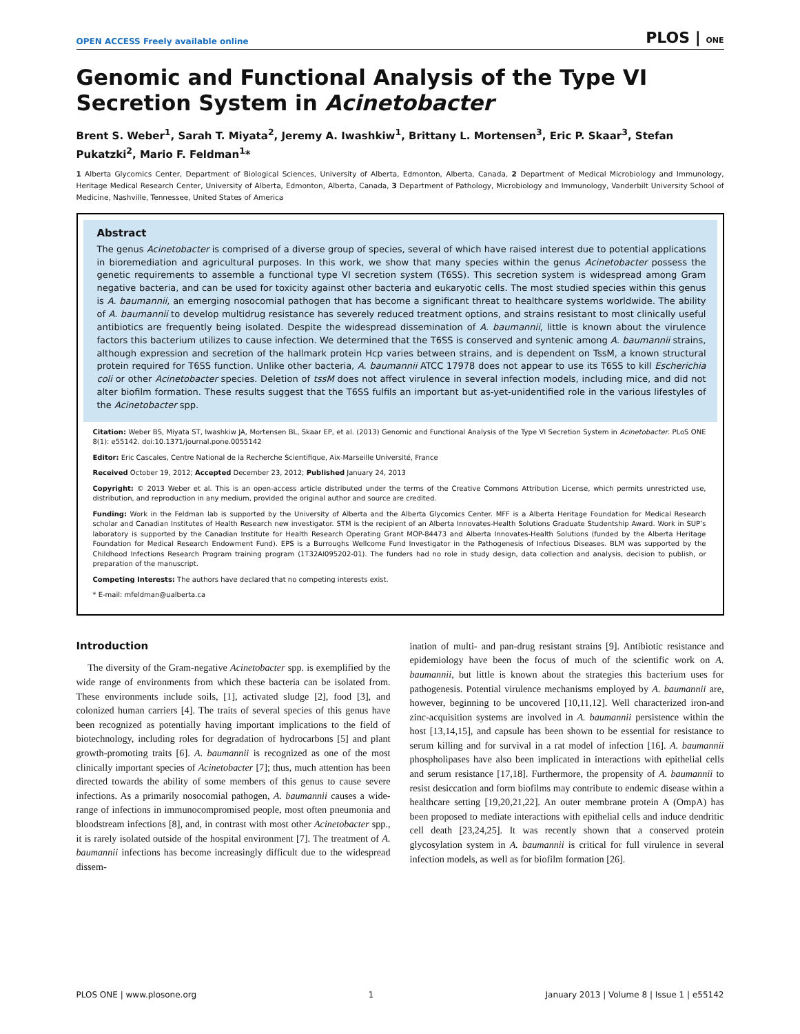OPEN ACCESS Freely available online PLOS | ONE
Genomic and Functional Analysis of the Type VI Secretion System in Acinetobacter
Brent S. Weber<sup>1</sup>, Sarah T. Miyata<sup>2</sup>, Jeremy A. Iwashkiw<sup>1</sup>, Brittany L. Mortensen<sup>3</sup>, Eric P. Skaar<sup>3</sup>, Stefan Pukatzki<sup>2</sup>, Mario F. Feldman<sup>1</sup>*
1 Alberta Glycomics Center, Department of Biological Sciences, University of Alberta, Edmonton, Alberta, Canada, 2 Department of Medical Microbiology and Immunology, Heritage Medical Research Center, University of Alberta, Edmonton, Alberta, Canada, 3 Department of Pathology, Microbiology and Immunology, Vanderbilt University School of Medicine, Nashville, Tennessee, United States of America
Abstract
The genus Acinetobacter is comprised of a diverse group of species, several of which have raised interest due to potential applications in bioremediation and agricultural purposes. In this work, we show that many species within the genus Acinetobacter possess the genetic requirements to assemble a functional type VI secretion system (T6SS). This secretion system is widespread among Gram negative bacteria, and can be used for toxicity against other bacteria and eukaryotic cells. The most studied species within this genus is A. baumannii, an emerging nosocomial pathogen that has become a significant threat to healthcare systems worldwide. The ability of A. baumannii to develop multidrug resistance has severely reduced treatment options, and strains resistant to most clinically useful antibiotics are frequently being isolated. Despite the widespread dissemination of A. baumannii, little is known about the virulence factors this bacterium utilizes to cause infection. We determined that the T6SS is conserved and syntenic among A. baumannii strains, although expression and secretion of the hallmark protein Hcp varies between strains, and is dependent on TssM, a known structural protein required for T6SS function. Unlike other bacteria, A. baumannii ATCC 17978 does not appear to use its T6SS to kill Escherichia coli or other Acinetobacter species. Deletion of tssM does not affect virulence in several infection models, including mice, and did not alter biofilm formation. These results suggest that the T6SS fulfils an important but as-yet-unidentified role in the various lifestyles of the Acinetobacter spp.
Citation: Weber BS, Miyata ST, Iwashkiw JA, Mortensen BL, Skaar EP, et al. (2013) Genomic and Functional Analysis of the Type VI Secretion System in Acinetobacter. PLoS ONE 8(1): e55142. doi:10.1371/journal.pone.0055142
Editor: Eric Cascales, Centre National de la Recherche Scientifique, Aix-Marseille Université, France
Received October 19, 2012; Accepted December 23, 2012; Published January 24, 2013
Copyright: © 2013 Weber et al. This is an open-access article distributed under the terms of the Creative Commons Attribution License, which permits unrestricted use, distribution, and reproduction in any medium, provided the original author and source are credited.
Funding: Work in the Feldman lab is supported by the University of Alberta and the Alberta Glycomics Center. MFF is a Alberta Heritage Foundation for Medical Research scholar and Canadian Institutes of Health Research new investigator. STM is the recipient of an Alberta Innovates-Health Solutions Graduate Studentship Award. Work in SUP’s laboratory is supported by the Canadian Institute for Health Research Operating Grant MOP-84473 and Alberta Innovates-Health Solutions (funded by the Alberta Heritage Foundation for Medical Research Endowment Fund). EPS is a Burroughs Wellcome Fund Investigator in the Pathogenesis of Infectious Diseases. BLM was supported by the Childhood Infections Research Program training program (1T32AI095202-01). The funders had no role in study design, data collection and analysis, decision to publish, or preparation of the manuscript.
Competing Interests: The authors have declared that no competing interests exist.
* E-mail: mfeldman@ualberta.ca
Introduction
The diversity of the Gram-negative Acinetobacter spp. is exemplified by the wide range of environments from which these bacteria can be isolated from. These environments include soils, [1], activated sludge [2], food [3], and colonized human carriers [4]. The traits of several species of this genus have been recognized as potentially having important implications to the field of biotechnology, including roles for degradation of hydrocarbons [5] and plant growth-promoting traits [6]. A. baumannii is recognized as one of the most clinically important species of Acinetobacter [7]; thus, much attention has been directed towards the ability of some members of this genus to cause severe infections. As a primarily nosocomial pathogen, A. baumannii causes a wide-range of infections in immunocompromised people, most often pneumonia and bloodstream infections [8], and, in contrast with most other Acinetobacter spp., it is rarely isolated outside of the hospital environment [7]. The treatment of A. baumannii infections has become increasingly difficult due to the widespread dissem-
ination of multi- and pan-drug resistant strains [9]. Antibiotic resistance and epidemiology have been the focus of much of the scientific work on A. baumannii, but little is known about the strategies this bacterium uses for pathogenesis. Potential virulence mechanisms employed by A. baumannii are, however, beginning to be uncovered [10,11,12]. Well characterized iron-and zinc-acquisition systems are involved in A. baumannii persistence within the host [13,14,15], and capsule has been shown to be essential for resistance to serum killing and for survival in a rat model of infection [16]. A. baumannii phospholipases have also been implicated in interactions with epithelial cells and serum resistance [17,18]. Furthermore, the propensity of A. baumannii to resist desiccation and form biofilms may contribute to endemic disease within a healthcare setting [19,20,21,22]. An outer membrane protein A (OmpA) has been proposed to mediate interactions with epithelial cells and induce dendritic cell death [23,24,25]. It was recently shown that a conserved protein glycosylation system in A. baumannii is critical for full virulence in several infection models, as well as for biofilm formation [26].
PLOS ONE | www.plosone.org 1 January 2013 | Volume 8 | Issue 1 | e55142